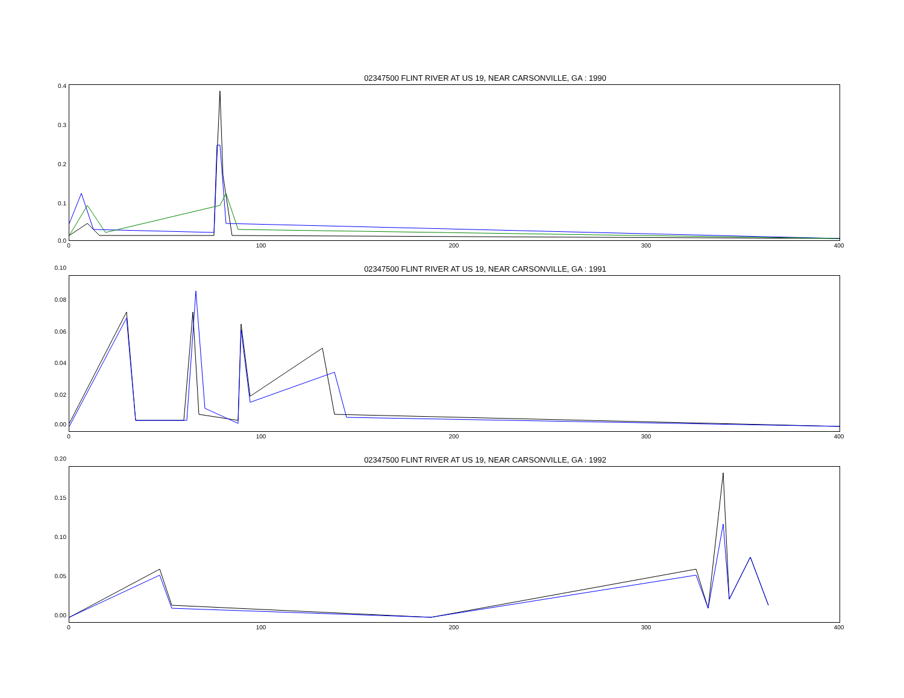02347500 FLINT RIVER AT US 19, NEAR CARSONVILLE, GA : 1990
0.4
0.3
0.2
0.1
0.0
0 100 200 300 400
02347500 FLINT RIVER AT US 19, NEAR CARSONVILLE, GA : 1991
0.10
0.08
0.06
0.04
0.02
0.00
0 100 200 300 400
02347500 FLINT RIVER AT US 19, NEAR CARSONVILLE, GA : 1992
0.20
0.15
0.10
0.05
0.00
0 100 200 300 400